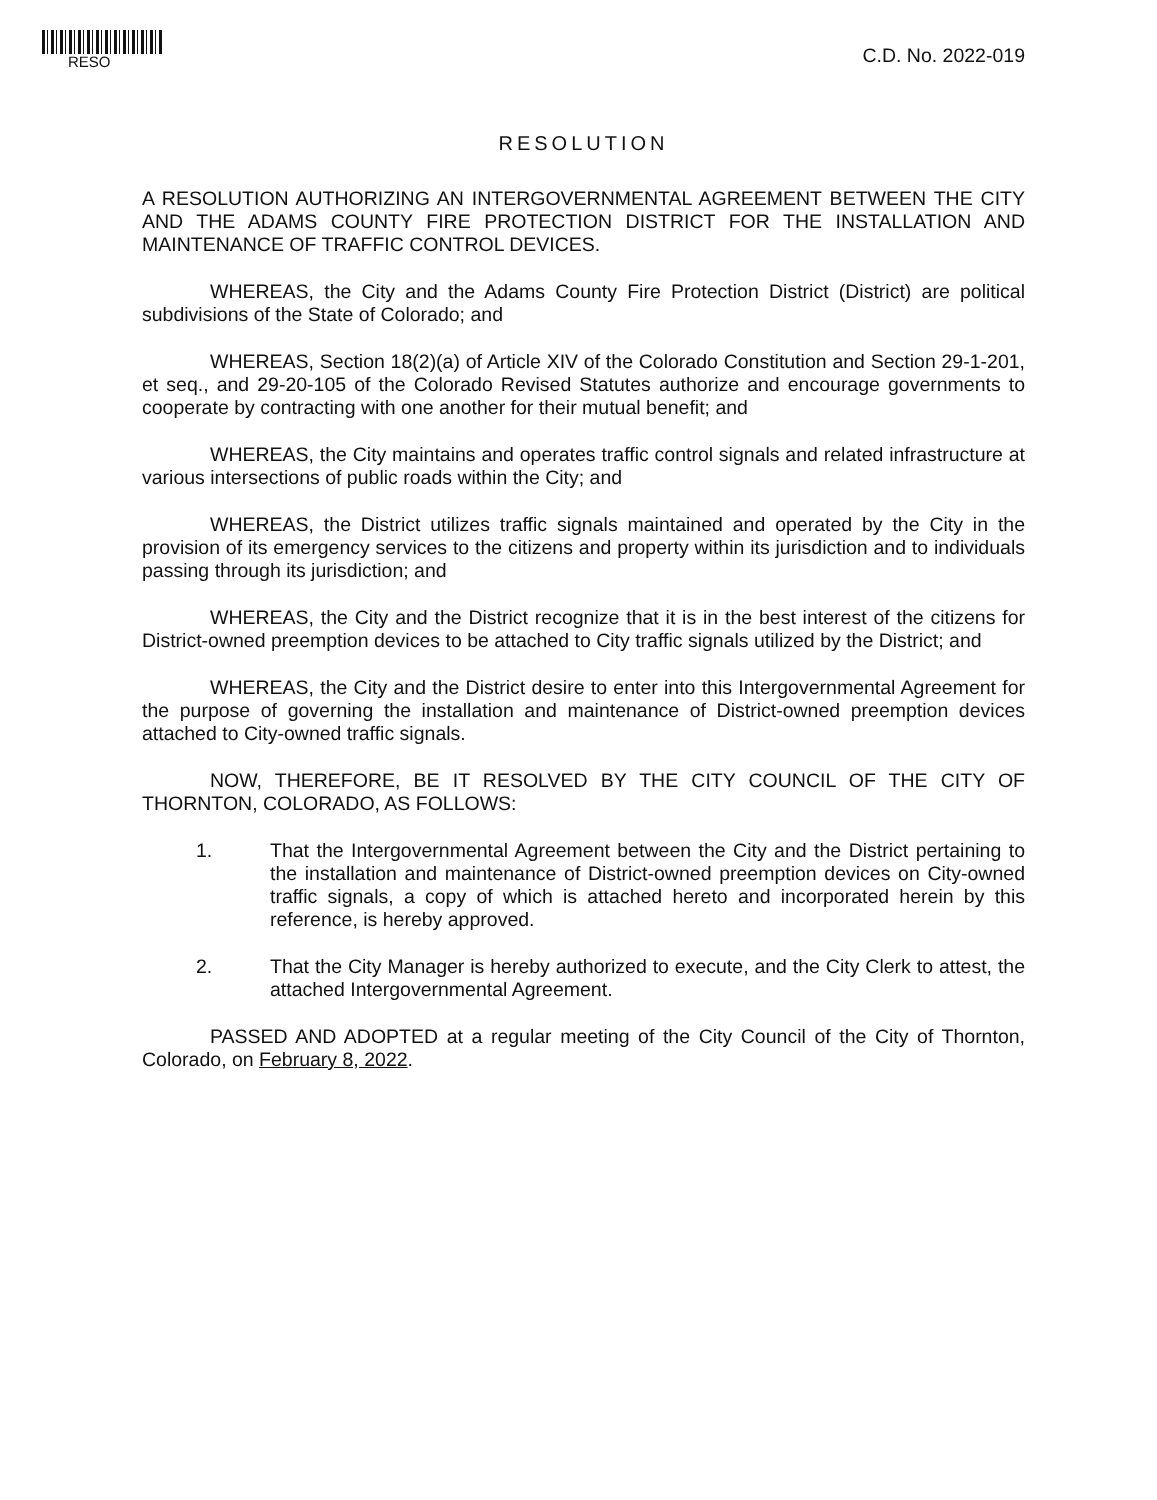RESO
C.D. No. 2022-019
RESOLUTION
A RESOLUTION AUTHORIZING AN INTERGOVERNMENTAL AGREEMENT BETWEEN THE CITY AND THE ADAMS COUNTY FIRE PROTECTION DISTRICT FOR THE INSTALLATION AND MAINTENANCE OF TRAFFIC CONTROL DEVICES.
WHEREAS, the City and the Adams County Fire Protection District (District) are political subdivisions of the State of Colorado; and
WHEREAS, Section 18(2)(a) of Article XIV of the Colorado Constitution and Section 29-1-201, et seq., and 29-20-105 of the Colorado Revised Statutes authorize and encourage governments to cooperate by contracting with one another for their mutual benefit; and
WHEREAS, the City maintains and operates traffic control signals and related infrastructure at various intersections of public roads within the City; and
WHEREAS, the District utilizes traffic signals maintained and operated by the City in the provision of its emergency services to the citizens and property within its jurisdiction and to individuals passing through its jurisdiction; and
WHEREAS, the City and the District recognize that it is in the best interest of the citizens for District-owned preemption devices to be attached to City traffic signals utilized by the District; and
WHEREAS, the City and the District desire to enter into this Intergovernmental Agreement for the purpose of governing the installation and maintenance of District-owned preemption devices attached to City-owned traffic signals.
NOW, THEREFORE, BE IT RESOLVED BY THE CITY COUNCIL OF THE CITY OF THORNTON, COLORADO, AS FOLLOWS:
1. That the Intergovernmental Agreement between the City and the District pertaining to the installation and maintenance of District-owned preemption devices on City-owned traffic signals, a copy of which is attached hereto and incorporated herein by this reference, is hereby approved.
2. That the City Manager is hereby authorized to execute, and the City Clerk to attest, the attached Intergovernmental Agreement.
PASSED AND ADOPTED at a regular meeting of the City Council of the City of Thornton, Colorado, on February 8, 2022.